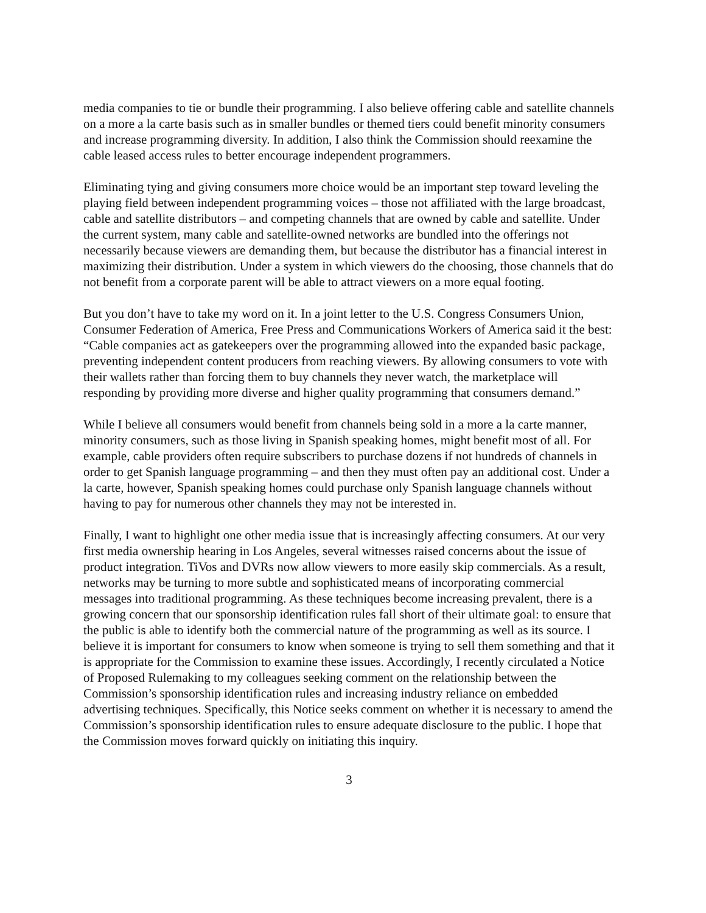media companies to tie or bundle their programming. I also believe offering cable and satellite channels on a more a la carte basis such as in smaller bundles or themed tiers could benefit minority consumers and increase programming diversity. In addition, I also think the Commission should reexamine the cable leased access rules to better encourage independent programmers.
Eliminating tying and giving consumers more choice would be an important step toward leveling the playing field between independent programming voices – those not affiliated with the large broadcast, cable and satellite distributors – and competing channels that are owned by cable and satellite. Under the current system, many cable and satellite-owned networks are bundled into the offerings not necessarily because viewers are demanding them, but because the distributor has a financial interest in maximizing their distribution. Under a system in which viewers do the choosing, those channels that do not benefit from a corporate parent will be able to attract viewers on a more equal footing.
But you don’t have to take my word on it. In a joint letter to the U.S. Congress Consumers Union, Consumer Federation of America, Free Press and Communications Workers of America said it the best: “Cable companies act as gatekeepers over the programming allowed into the expanded basic package, preventing independent content producers from reaching viewers. By allowing consumers to vote with their wallets rather than forcing them to buy channels they never watch, the marketplace will responding by providing more diverse and higher quality programming that consumers demand.”
While I believe all consumers would benefit from channels being sold in a more a la carte manner, minority consumers, such as those living in Spanish speaking homes, might benefit most of all. For example, cable providers often require subscribers to purchase dozens if not hundreds of channels in order to get Spanish language programming – and then they must often pay an additional cost. Under a la carte, however, Spanish speaking homes could purchase only Spanish language channels without having to pay for numerous other channels they may not be interested in.
Finally, I want to highlight one other media issue that is increasingly affecting consumers. At our very first media ownership hearing in Los Angeles, several witnesses raised concerns about the issue of product integration. TiVos and DVRs now allow viewers to more easily skip commercials. As a result, networks may be turning to more subtle and sophisticated means of incorporating commercial messages into traditional programming. As these techniques become increasing prevalent, there is a growing concern that our sponsorship identification rules fall short of their ultimate goal: to ensure that the public is able to identify both the commercial nature of the programming as well as its source. I believe it is important for consumers to know when someone is trying to sell them something and that it is appropriate for the Commission to examine these issues. Accordingly, I recently circulated a Notice of Proposed Rulemaking to my colleagues seeking comment on the relationship between the Commission’s sponsorship identification rules and increasing industry reliance on embedded advertising techniques. Specifically, this Notice seeks comment on whether it is necessary to amend the Commission’s sponsorship identification rules to ensure adequate disclosure to the public. I hope that the Commission moves forward quickly on initiating this inquiry.
3